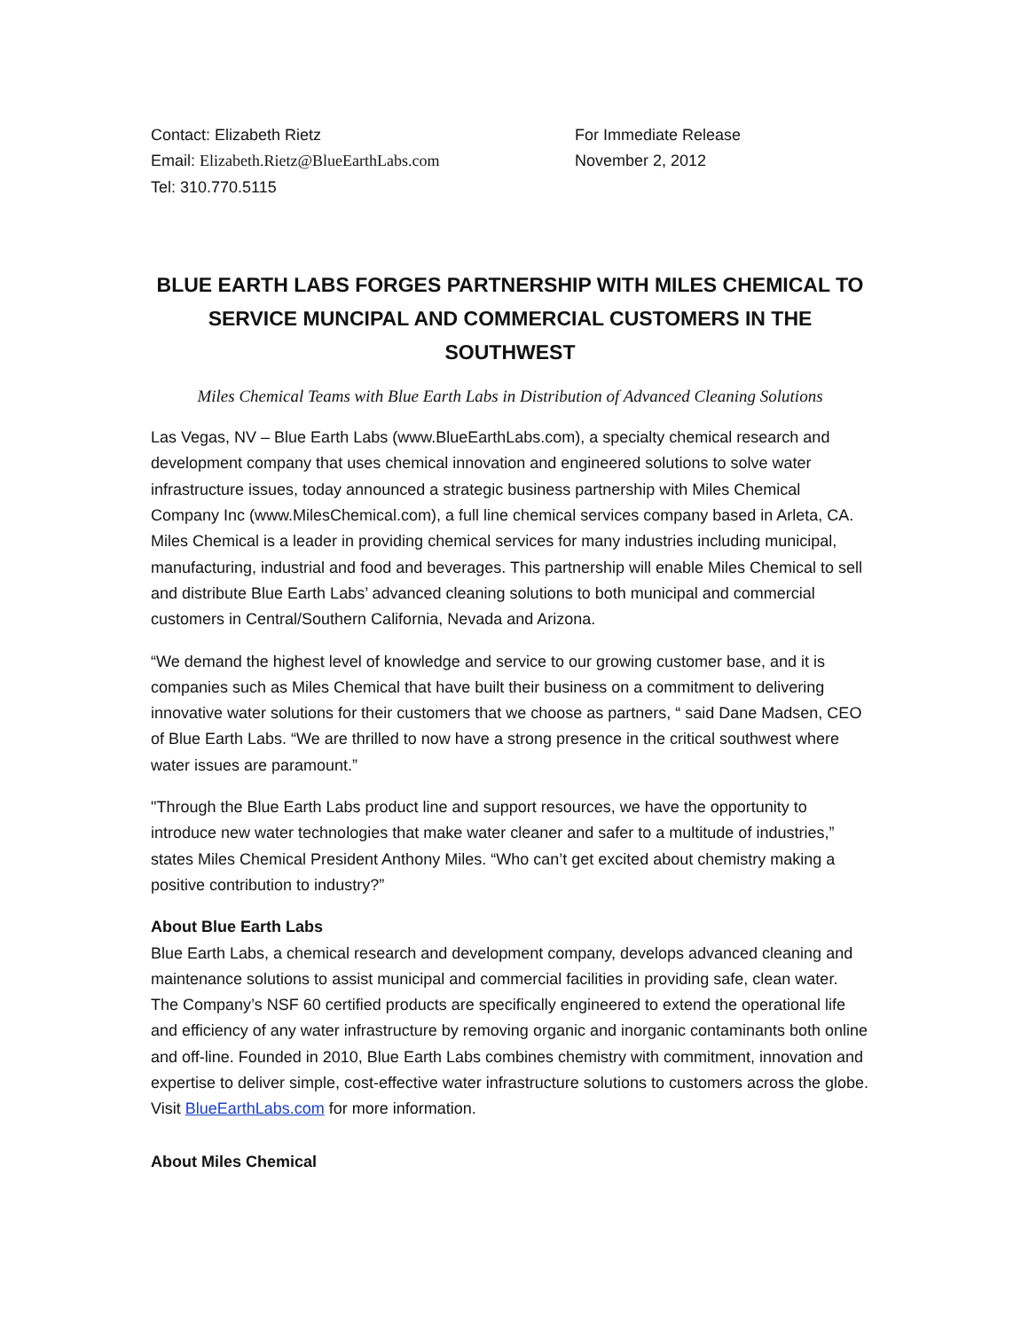Contact: Elizabeth Rietz
Email: Elizabeth.Rietz@BlueEarthLabs.com
Tel: 310.770.5115
For Immediate Release
November 2, 2012
BLUE EARTH LABS FORGES PARTNERSHIP WITH MILES CHEMICAL TO SERVICE MUNCIPAL AND COMMERCIAL CUSTOMERS IN THE SOUTHWEST
Miles Chemical Teams with Blue Earth Labs in Distribution of Advanced Cleaning Solutions
Las Vegas, NV – Blue Earth Labs (www.BlueEarthLabs.com), a specialty chemical research and development company that uses chemical innovation and engineered solutions to solve water infrastructure issues, today announced a strategic business partnership with Miles Chemical Company Inc (www.MilesChemical.com), a full line chemical services company based in Arleta, CA. Miles Chemical is a leader in providing chemical services for many industries including municipal, manufacturing, industrial and food and beverages. This partnership will enable Miles Chemical to sell and distribute Blue Earth Labs’ advanced cleaning solutions to both municipal and commercial customers in Central/Southern California, Nevada and Arizona.
“We demand the highest level of knowledge and service to our growing customer base, and it is companies such as Miles Chemical that have built their business on a commitment to delivering innovative water solutions for their customers that we choose as partners, “ said Dane Madsen, CEO of Blue Earth Labs. “We are thrilled to now have a strong presence in the critical southwest where water issues are paramount.”
"Through the Blue Earth Labs product line and support resources, we have the opportunity to introduce new water technologies that make water cleaner and safer to a multitude of industries,” states Miles Chemical President Anthony Miles. “Who can’t get excited about chemistry making a positive contribution to industry?”
About Blue Earth Labs
Blue Earth Labs, a chemical research and development company, develops advanced cleaning and maintenance solutions to assist municipal and commercial facilities in providing safe, clean water. The Company’s NSF 60 certified products are specifically engineered to extend the operational life and efficiency of any water infrastructure by removing organic and inorganic contaminants both online and off-line. Founded in 2010, Blue Earth Labs combines chemistry with commitment, innovation and expertise to deliver simple, cost-effective water infrastructure solutions to customers across the globe. Visit BlueEarthLabs.com for more information.
About Miles Chemical